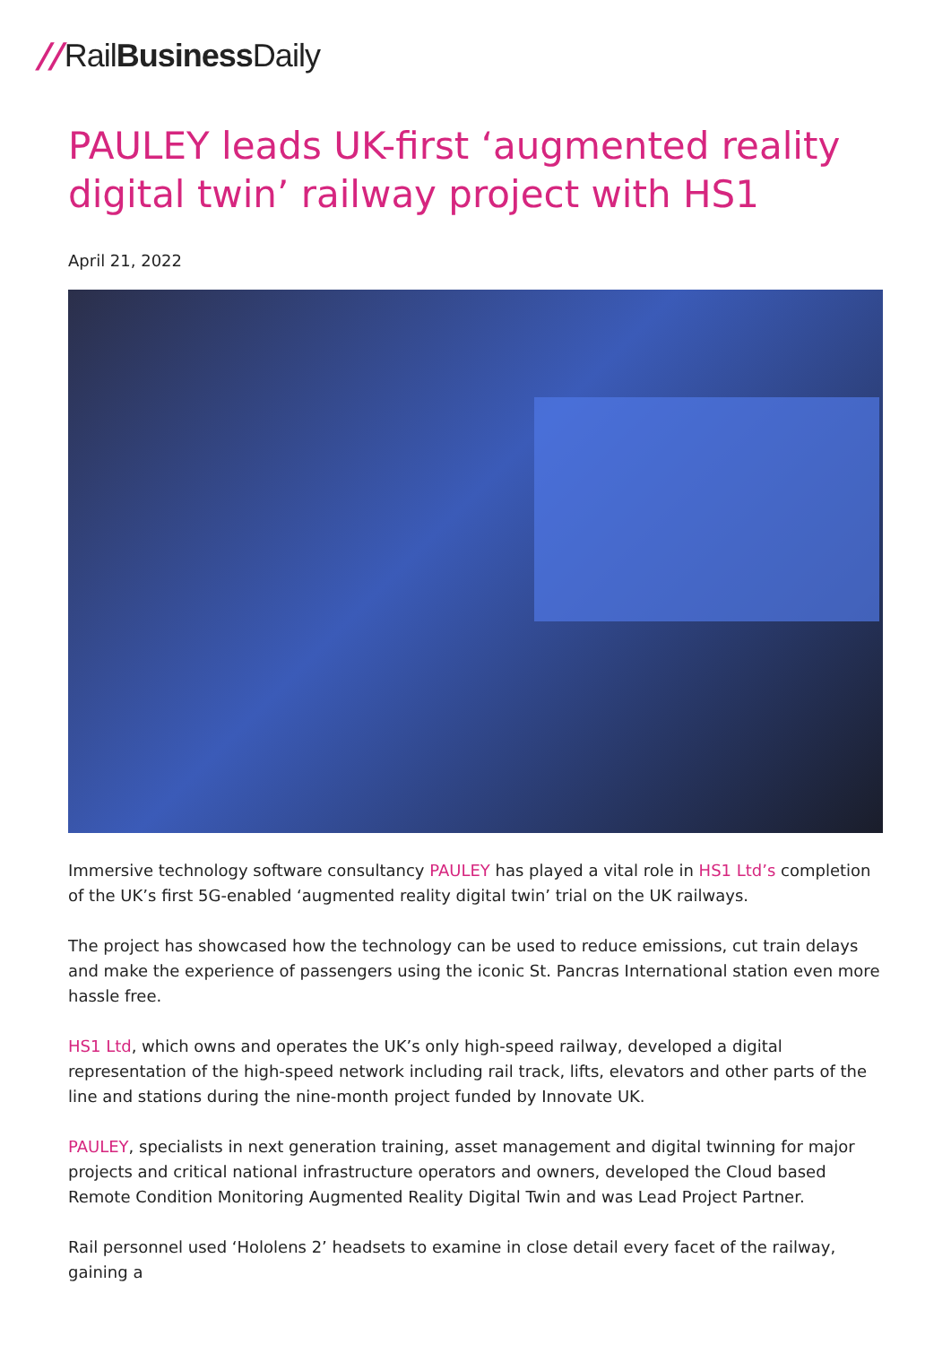// RailBusiness Daily
PAULEY leads UK-first ‘augmented reality digital twin’ railway project with HS1
April 21, 2022
Immersive technology software consultancy PAULEY has played a vital role in HS1 Ltd’s completion of the UK’s first 5G-enabled ‘augmented reality digital twin’ trial on the UK railways.
The project has showcased how the technology can be used to reduce emissions, cut train delays and make the experience of passengers using the iconic St. Pancras International station even more hassle free.
HS1 Ltd, which owns and operates the UK’s only high-speed railway, developed a digital representation of the high-speed network including rail track, lifts, elevators and other parts of the line and stations during the nine-month project funded by Innovate UK.
PAULEY, specialists in next generation training, asset management and digital twinning for major projects and critical national infrastructure operators and owners, developed the Cloud based Remote Condition Monitoring Augmented Reality Digital Twin and was Lead Project Partner.
Rail personnel used ‘Hololens 2’ headsets to examine in close detail every facet of the railway, gaining a